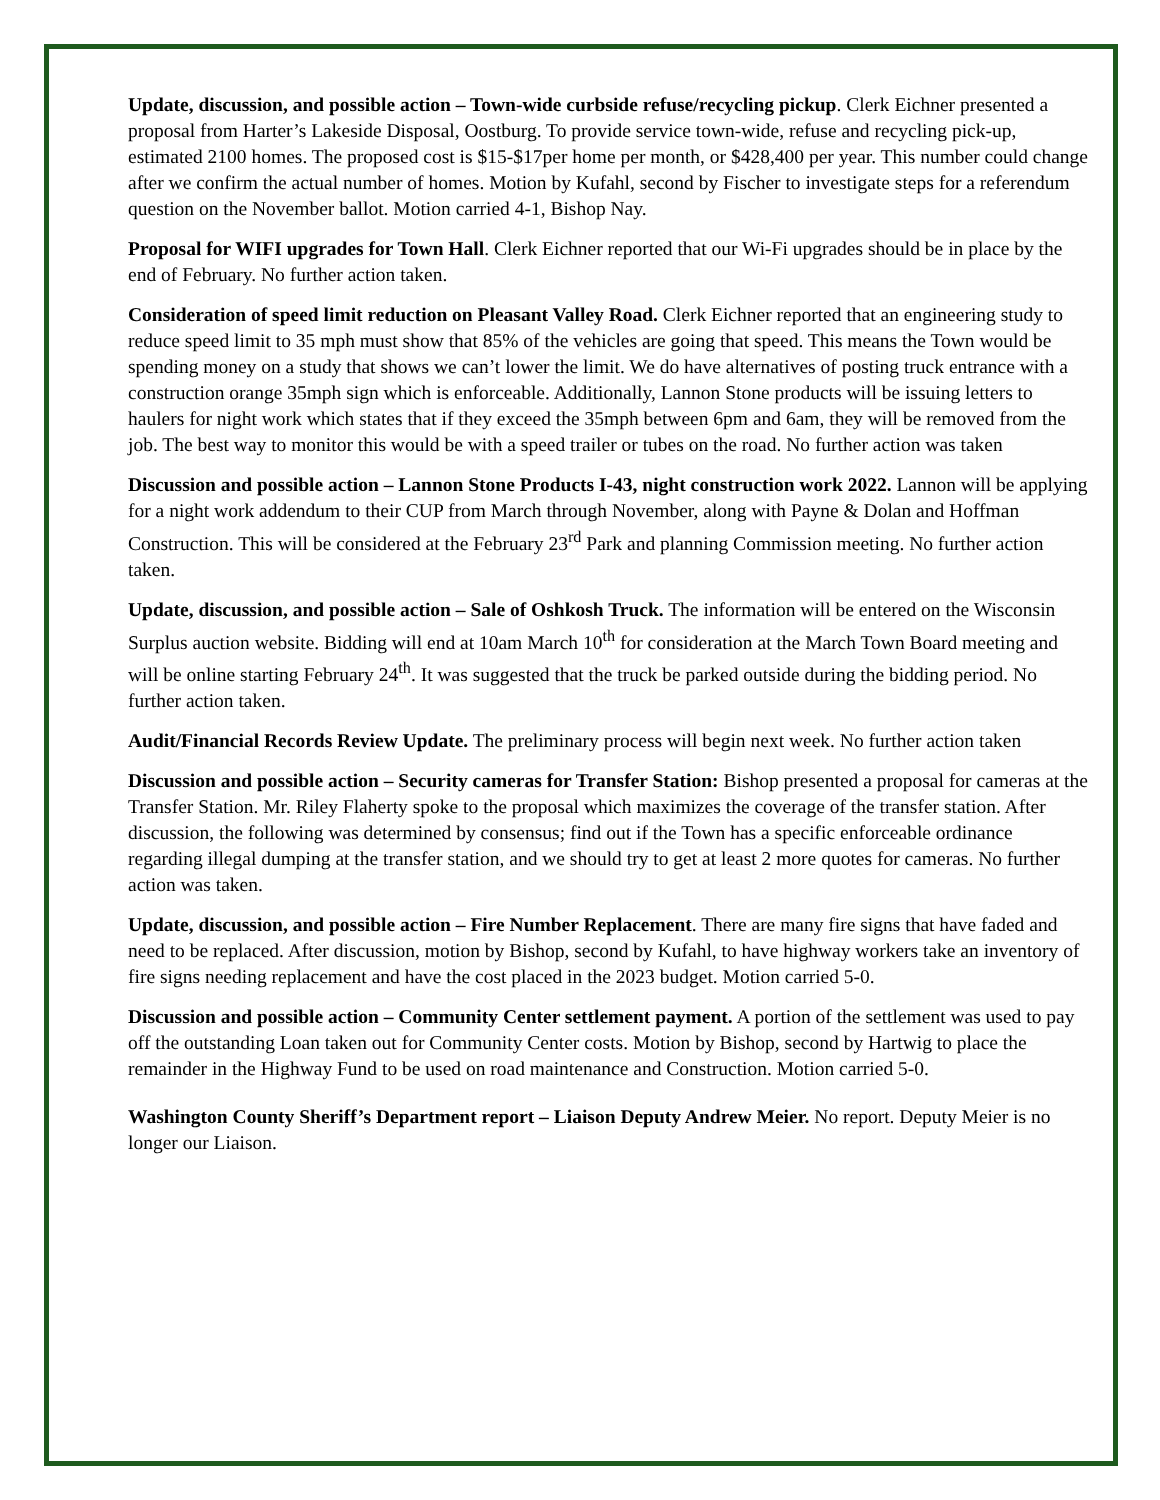Update, discussion, and possible action – Town-wide curbside refuse/recycling pickup. Clerk Eichner presented a proposal from Harter’s Lakeside Disposal, Oostburg. To provide service town-wide, refuse and recycling pick-up, estimated 2100 homes. The proposed cost is $15-$17per home per month, or $428,400 per year. This number could change after we confirm the actual number of homes. Motion by Kufahl, second by Fischer to investigate steps for a referendum question on the November ballot. Motion carried 4-1, Bishop Nay.
Proposal for WIFI upgrades for Town Hall. Clerk Eichner reported that our Wi-Fi upgrades should be in place by the end of February. No further action taken.
Consideration of speed limit reduction on Pleasant Valley Road. Clerk Eichner reported that an engineering study to reduce speed limit to 35 mph must show that 85% of the vehicles are going that speed. This means the Town would be spending money on a study that shows we can’t lower the limit. We do have alternatives of posting truck entrance with a construction orange 35mph sign which is enforceable. Additionally, Lannon Stone products will be issuing letters to haulers for night work which states that if they exceed the 35mph between 6pm and 6am, they will be removed from the job. The best way to monitor this would be with a speed trailer or tubes on the road. No further action was taken
Discussion and possible action – Lannon Stone Products I-43, night construction work 2022. Lannon will be applying for a night work addendum to their CUP from March through November, along with Payne & Dolan and Hoffman Construction. This will be considered at the February 23<sup>rd</sup> Park and planning Commission meeting. No further action taken.
Update, discussion, and possible action – Sale of Oshkosh Truck. The information will be entered on the Wisconsin Surplus auction website. Bidding will end at 10am March 10<sup>th</sup> for consideration at the March Town Board meeting and will be online starting February 24<sup>th</sup>. It was suggested that the truck be parked outside during the bidding period. No further action taken.
Audit/Financial Records Review Update. The preliminary process will begin next week. No further action taken
Discussion and possible action – Security cameras for Transfer Station: Bishop presented a proposal for cameras at the Transfer Station. Mr. Riley Flaherty spoke to the proposal which maximizes the coverage of the transfer station. After discussion, the following was determined by consensus; find out if the Town has a specific enforceable ordinance regarding illegal dumping at the transfer station, and we should try to get at least 2 more quotes for cameras. No further action was taken.
Update, discussion, and possible action – Fire Number Replacement. There are many fire signs that have faded and need to be replaced. After discussion, motion by Bishop, second by Kufahl, to have highway workers take an inventory of fire signs needing replacement and have the cost placed in the 2023 budget. Motion carried 5-0.
Discussion and possible action – Community Center settlement payment. A portion of the settlement was used to pay off the outstanding Loan taken out for Community Center costs. Motion by Bishop, second by Hartwig to place the remainder in the Highway Fund to be used on road maintenance and Construction. Motion carried 5-0.
Washington County Sheriff’s Department report – Liaison Deputy Andrew Meier. No report. Deputy Meier is no longer our Liaison.